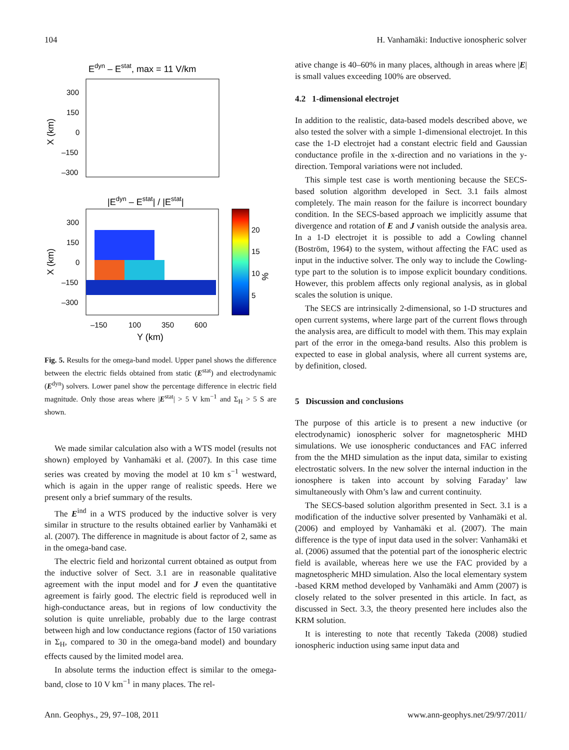104 H. Vanhamäki: Inductive ionospheric solver
Edyn – Estat, max = 11 V/km
300
150
0
–150
–300
X (km)
|Edyn – Estat| / |Estat|
300
150
0
–150
–300
X (km)
20
15
10
5
%
–150
100
350
600
Y (km)
Fig. 5. Results for the omega-band model. Upper panel shows the difference between the electric fields obtained from static (E<sup>stat</sup>) and electrodynamic (E<sup>dyn</sup>) solvers. Lower panel show the percentage difference in electric field magnitude. Only those areas where |E<sup>stat</sup>| > 5 V km<sup>−1</sup> and Σ<sub>H</sub> > 5 S are shown.
We made similar calculation also with a WTS model (results not shown) employed by Vanhamäki et al. (2007). In this case time series was created by moving the model at 10 km s<sup>−1</sup> westward, which is again in the upper range of realistic speeds. Here we present only a brief summary of the results.
The E<sup>ind</sup> in a WTS produced by the inductive solver is very similar in structure to the results obtained earlier by Vanhamäki et al. (2007). The difference in magnitude is about factor of 2, same as in the omega-band case.
The electric field and horizontal current obtained as output from the inductive solver of Sect. 3.1 are in reasonable qualitative agreement with the input model and for J even the quantitative agreement is fairly good. The electric field is reproduced well in high-conductance areas, but in regions of low conductivity the solution is quite unreliable, probably due to the large contrast between high and low conductance regions (factor of 150 variations in Σ<sub>H</sub>, compared to 30 in the omega-band model) and boundary effects caused by the limited model area.
In absolute terms the induction effect is similar to the omega-band, close to 10 V km<sup>−1</sup> in many places. The rel-
ative change is 40–60% in many places, although in areas where |E| is small values exceeding 100% are observed.
4.2 1-dimensional electrojet
In addition to the realistic, data-based models described above, we also tested the solver with a simple 1-dimensional electrojet. In this case the 1-D electrojet had a constant electric field and Gaussian conductance profile in the x-direction and no variations in the y-direction. Temporal variations were not included.
This simple test case is worth mentioning because the SECS-based solution algorithm developed in Sect. 3.1 fails almost completely. The main reason for the failure is incorrect boundary condition. In the SECS-based approach we implicitly assume that divergence and rotation of E and J vanish outside the analysis area. In a 1-D electrojet it is possible to add a Cowling channel (Boström, 1964) to the system, without affecting the FAC used as input in the inductive solver. The only way to include the Cowling-type part to the solution is to impose explicit boundary conditions. However, this problem affects only regional analysis, as in global scales the solution is unique.
The SECS are intrinsically 2-dimensional, so 1-D structures and open current systems, where large part of the current flows through the analysis area, are difficult to model with them. This may explain part of the error in the omega-band results. Also this problem is expected to ease in global analysis, where all current systems are, by definition, closed.
5 Discussion and conclusions
The purpose of this article is to present a new inductive (or electrodynamic) ionospheric solver for magnetospheric MHD simulations. We use ionospheric conductances and FAC inferred from the the MHD simulation as the input data, similar to existing electrostatic solvers. In the new solver the internal induction in the ionosphere is taken into account by solving Faraday’ law simultaneously with Ohm’s law and current continuity.
The SECS-based solution algorithm presented in Sect. 3.1 is a modification of the inductive solver presented by Vanhamäki et al. (2006) and employed by Vanhamäki et al. (2007). The main difference is the type of input data used in the solver: Vanhamäki et al. (2006) assumed that the potential part of the ionospheric electric field is available, whereas here we use the FAC provided by a magnetospheric MHD simulation. Also the local elementary system -based KRM method developed by Vanhamäki and Amm (2007) is closely related to the solver presented in this article. In fact, as discussed in Sect. 3.3, the theory presented here includes also the KRM solution.
It is interesting to note that recently Takeda (2008) studied ionospheric induction using same input data and
Ann. Geophys., 29, 97–108, 2011 www.ann-geophys.net/29/97/2011/